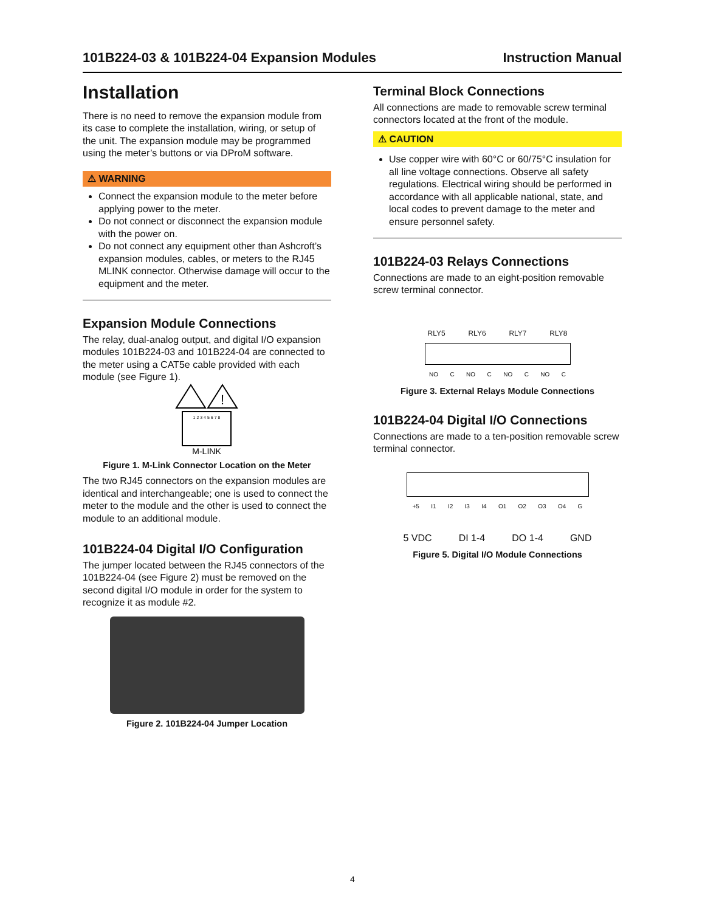101B224-03 & 101B224-04 Expansion Modules Instruction Manual
Installation
There is no need to remove the expansion module from its case to complete the installation, wiring, or setup of the unit. The expansion module may be programmed using the meter’s buttons or via DProM software.
⚠ WARNING
Connect the expansion module to the meter before applying power to the meter.
Do not connect or disconnect the expansion module with the power on.
Do not connect any equipment other than Ashcroft’s expansion modules, cables, or meters to the RJ45 MLINK connector. Otherwise damage will occur to the equipment and the meter.
Expansion Module Connections
The relay, dual-analog output, and digital I/O expansion modules 101B224-03 and 101B224-04 are connected to the meter using a CAT5e cable provided with each module (see Figure 1).
!
1 2 3 4 5 6 7 8
M-LINK
Figure 1. M-Link Connector Location on the Meter
The two RJ45 connectors on the expansion modules are identical and interchangeable; one is used to connect the meter to the module and the other is used to connect the module to an additional module.
101B224-04 Digital I/O Configuration
The jumper located between the RJ45 connectors of the 101B224-04 (see Figure 2) must be removed on the second digital I/O module in order for the system to recognize it as module #2.
Figure 2. 101B224-04 Jumper Location
Terminal Block Connections
All connections are made to removable screw terminal connectors located at the front of the module.
⚠ CAUTION
Use copper wire with 60°C or 60/75°C insulation for all line voltage connections. Observe all safety regulations. Electrical wiring should be performed in accordance with all applicable national, state, and local codes to prevent damage to the meter and ensure personnel safety.
101B224-03 Relays Connections
Connections are made to an eight-position removable screw terminal connector.
RLY5 RLY6 RLY7 RLY8
NO C NO C NO C NO C
Figure 3. External Relays Module Connections
101B224-04 Digital I/O Connections
Connections are made to a ten-position removable screw terminal connector.
+5 I1 I2 I3 I4 O1 O2 O3 O4 G
5 VDC DI 1-4 DO 1-4 GND
Figure 5. Digital I/O Module Connections
4